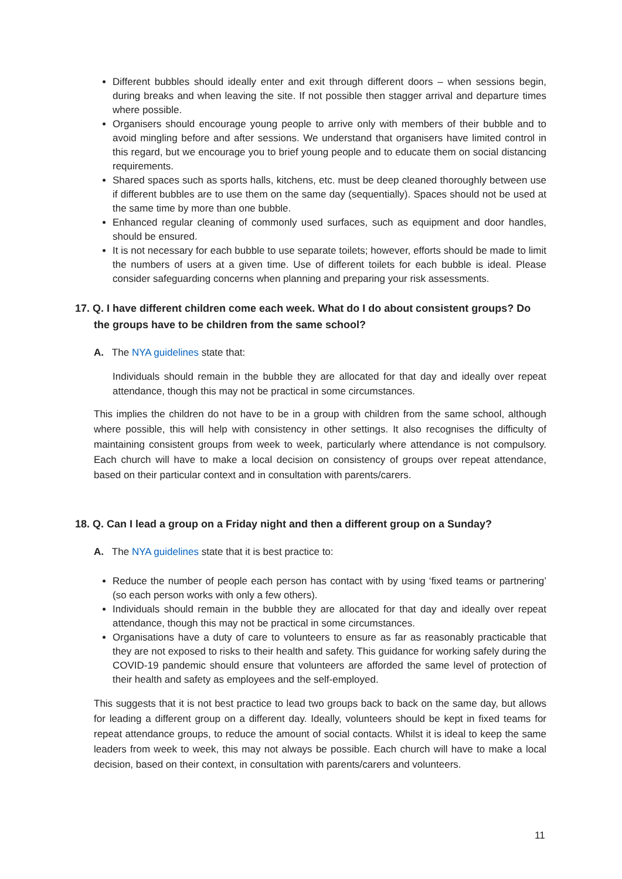Different bubbles should ideally enter and exit through different doors – when sessions begin, during breaks and when leaving the site. If not possible then stagger arrival and departure times where possible.
Organisers should encourage young people to arrive only with members of their bubble and to avoid mingling before and after sessions. We understand that organisers have limited control in this regard, but we encourage you to brief young people and to educate them on social distancing requirements.
Shared spaces such as sports halls, kitchens, etc. must be deep cleaned thoroughly between use if different bubbles are to use them on the same day (sequentially). Spaces should not be used at the same time by more than one bubble.
Enhanced regular cleaning of commonly used surfaces, such as equipment and door handles, should be ensured.
It is not necessary for each bubble to use separate toilets; however, efforts should be made to limit the numbers of users at a given time. Use of different toilets for each bubble is ideal. Please consider safeguarding concerns when planning and preparing your risk assessments.
17. Q. I have different children come each week. What do I do about consistent groups? Do the groups have to be children from the same school?
A. The NYA guidelines state that:
Individuals should remain in the bubble they are allocated for that day and ideally over repeat attendance, though this may not be practical in some circumstances.
This implies the children do not have to be in a group with children from the same school, although where possible, this will help with consistency in other settings. It also recognises the difficulty of maintaining consistent groups from week to week, particularly where attendance is not compulsory. Each church will have to make a local decision on consistency of groups over repeat attendance, based on their particular context and in consultation with parents/carers.
18. Q. Can I lead a group on a Friday night and then a different group on a Sunday?
A. The NYA guidelines state that it is best practice to:
Reduce the number of people each person has contact with by using ‘fixed teams or partnering’ (so each person works with only a few others).
Individuals should remain in the bubble they are allocated for that day and ideally over repeat attendance, though this may not be practical in some circumstances.
Organisations have a duty of care to volunteers to ensure as far as reasonably practicable that they are not exposed to risks to their health and safety. This guidance for working safely during the COVID-19 pandemic should ensure that volunteers are afforded the same level of protection of their health and safety as employees and the self-employed.
This suggests that it is not best practice to lead two groups back to back on the same day, but allows for leading a different group on a different day. Ideally, volunteers should be kept in fixed teams for repeat attendance groups, to reduce the amount of social contacts. Whilst it is ideal to keep the same leaders from week to week, this may not always be possible. Each church will have to make a local decision, based on their context, in consultation with parents/carers and volunteers.
11